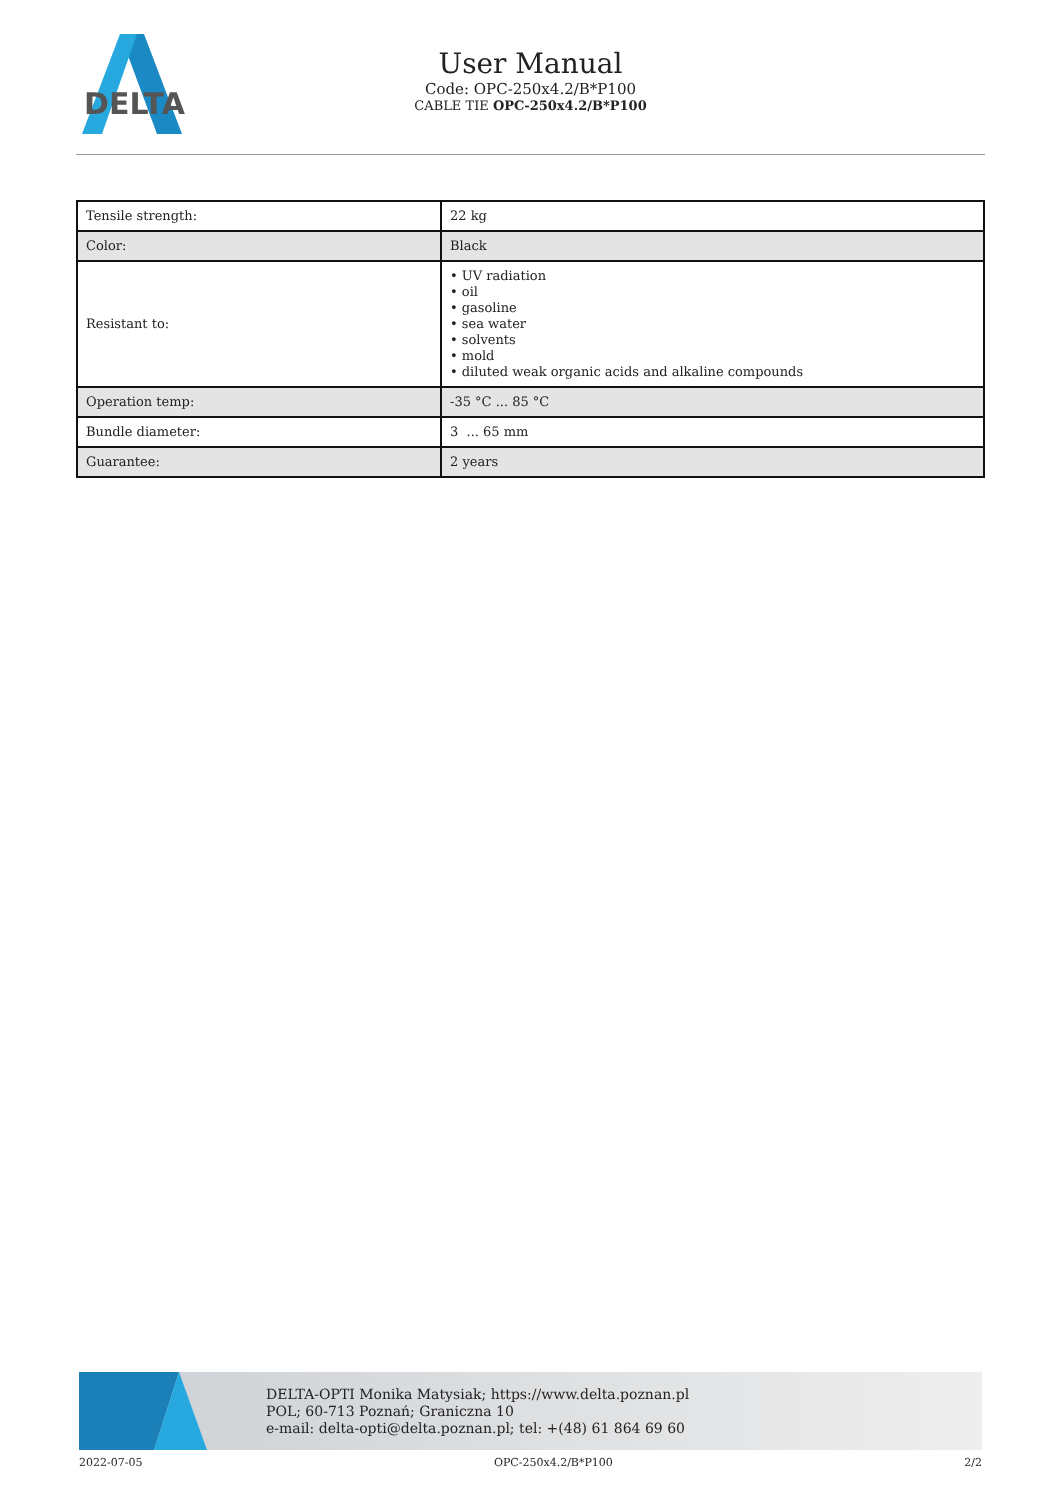DELTA
User Manual
Code: OPC-250x4.2/B*P100
CABLE TIE OPC-250x4.2/B*P100
| Tensile strength: | 22 kg |
| Color: | Black |
| Resistant to: | • UV radiation • oil • gasoline • sea water • solvents • mold • diluted weak organic acids and alkaline compounds |
| Operation temp: | -35 °C ... 85 °C |
| Bundle diameter: | 3 ... 65 mm |
| Guarantee: | 2 years |
DELTA-OPTI Monika Matysiak; https://www.delta.poznan.pl
POL; 60-713 Poznań; Graniczna 10
e-mail: delta-opti@delta.poznan.pl; tel: +(48) 61 864 69 60
2022-07-05 OPC-250x4.2/B*P100 2/2